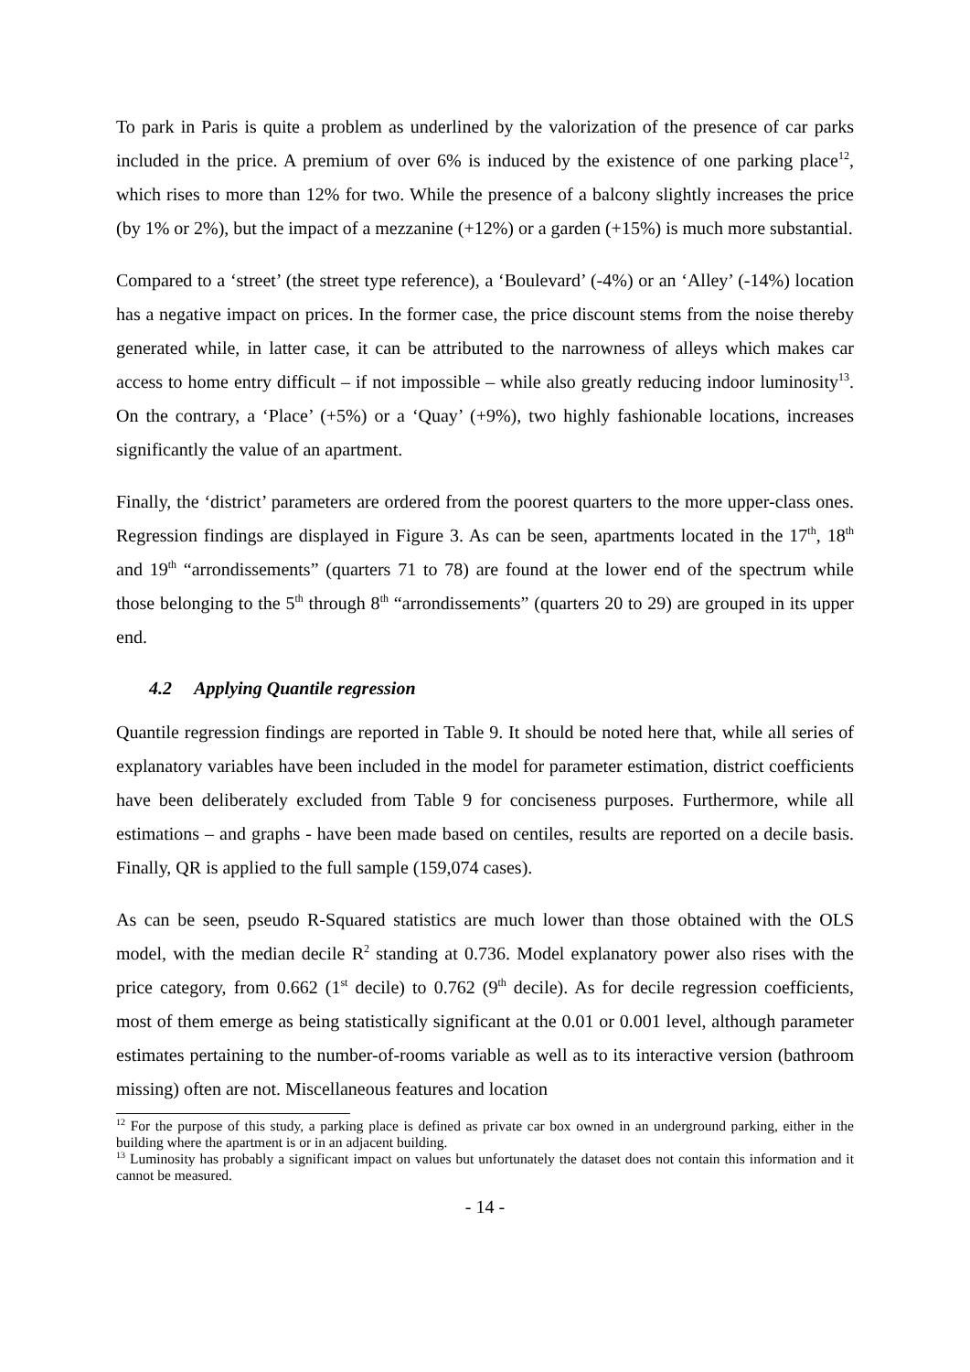To park in Paris is quite a problem as underlined by the valorization of the presence of car parks included in the price. A premium of over 6% is induced by the existence of one parking place<sup>12</sup>, which rises to more than 12% for two. While the presence of a balcony slightly increases the price (by 1% or 2%), but the impact of a mezzanine (+12%) or a garden (+15%) is much more substantial.
Compared to a ‘street’ (the street type reference), a ‘Boulevard’ (-4%) or an ‘Alley’ (-14%) location has a negative impact on prices. In the former case, the price discount stems from the noise thereby generated while, in latter case, it can be attributed to the narrowness of alleys which makes car access to home entry difficult – if not impossible – while also greatly reducing indoor luminosity<sup>13</sup>. On the contrary, a ‘Place’ (+5%) or a ‘Quay’ (+9%), two highly fashionable locations, increases significantly the value of an apartment.
Finally, the ‘district’ parameters are ordered from the poorest quarters to the more upper-class ones. Regression findings are displayed in Figure 3. As can be seen, apartments located in the 17<sup>th</sup>, 18<sup>th</sup> and 19<sup>th</sup> “arrondissements” (quarters 71 to 78) are found at the lower end of the spectrum while those belonging to the 5<sup>th</sup> through 8<sup>th</sup> “arrondissements” (quarters 20 to 29) are grouped in its upper end.
4.2 Applying Quantile regression
Quantile regression findings are reported in Table 9. It should be noted here that, while all series of explanatory variables have been included in the model for parameter estimation, district coefficients have been deliberately excluded from Table 9 for conciseness purposes. Furthermore, while all estimations – and graphs - have been made based on centiles, results are reported on a decile basis. Finally, QR is applied to the full sample (159,074 cases).
As can be seen, pseudo R-Squared statistics are much lower than those obtained with the OLS model, with the median decile R<sup>2</sup> standing at 0.736. Model explanatory power also rises with the price category, from 0.662 (1<sup>st</sup> decile) to 0.762 (9<sup>th</sup> decile). As for decile regression coefficients, most of them emerge as being statistically significant at the 0.01 or 0.001 level, although parameter estimates pertaining to the number-of-rooms variable as well as to its interactive version (bathroom missing) often are not. Miscellaneous features and location
<sup>12</sup> For the purpose of this study, a parking place is defined as private car box owned in an underground parking, either in the building where the apartment is or in an adjacent building.
<sup>13</sup> Luminosity has probably a significant impact on values but unfortunately the dataset does not contain this information and it cannot be measured.
- 14 -